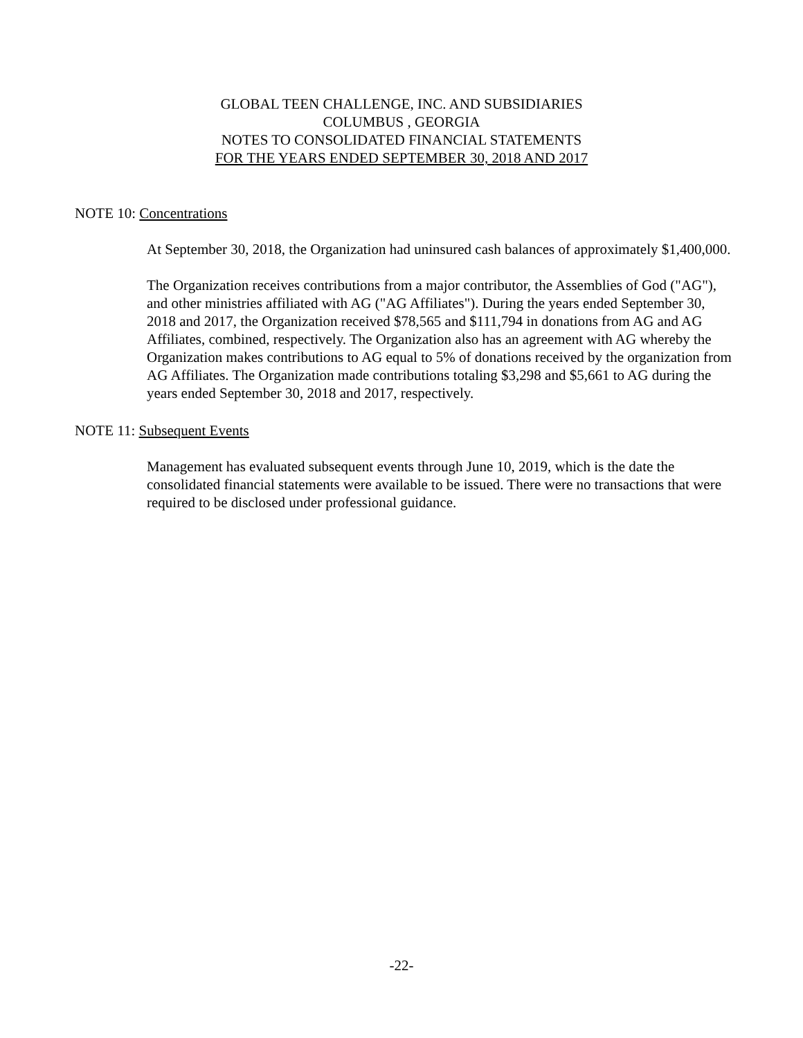GLOBAL TEEN CHALLENGE, INC. AND SUBSIDIARIES
COLUMBUS , GEORGIA
NOTES TO CONSOLIDATED FINANCIAL STATEMENTS
FOR THE YEARS ENDED SEPTEMBER 30, 2018 AND 2017
NOTE 10: Concentrations
At September 30, 2018, the Organization had uninsured cash balances of approximately $1,400,000.
The Organization receives contributions from a major contributor, the Assemblies of God ("AG"), and other ministries affiliated with AG ("AG Affiliates"). During the years ended September 30, 2018 and 2017, the Organization received $78,565 and $111,794 in donations from AG and AG Affiliates, combined, respectively. The Organization also has an agreement with AG whereby the Organization makes contributions to AG equal to 5% of donations received by the organization from AG Affiliates. The Organization made contributions totaling $3,298 and $5,661 to AG during the years ended September 30, 2018 and 2017, respectively.
NOTE 11: Subsequent Events
Management has evaluated subsequent events through June 10, 2019, which is the date the consolidated financial statements were available to be issued. There were no transactions that were required to be disclosed under professional guidance.
-22-